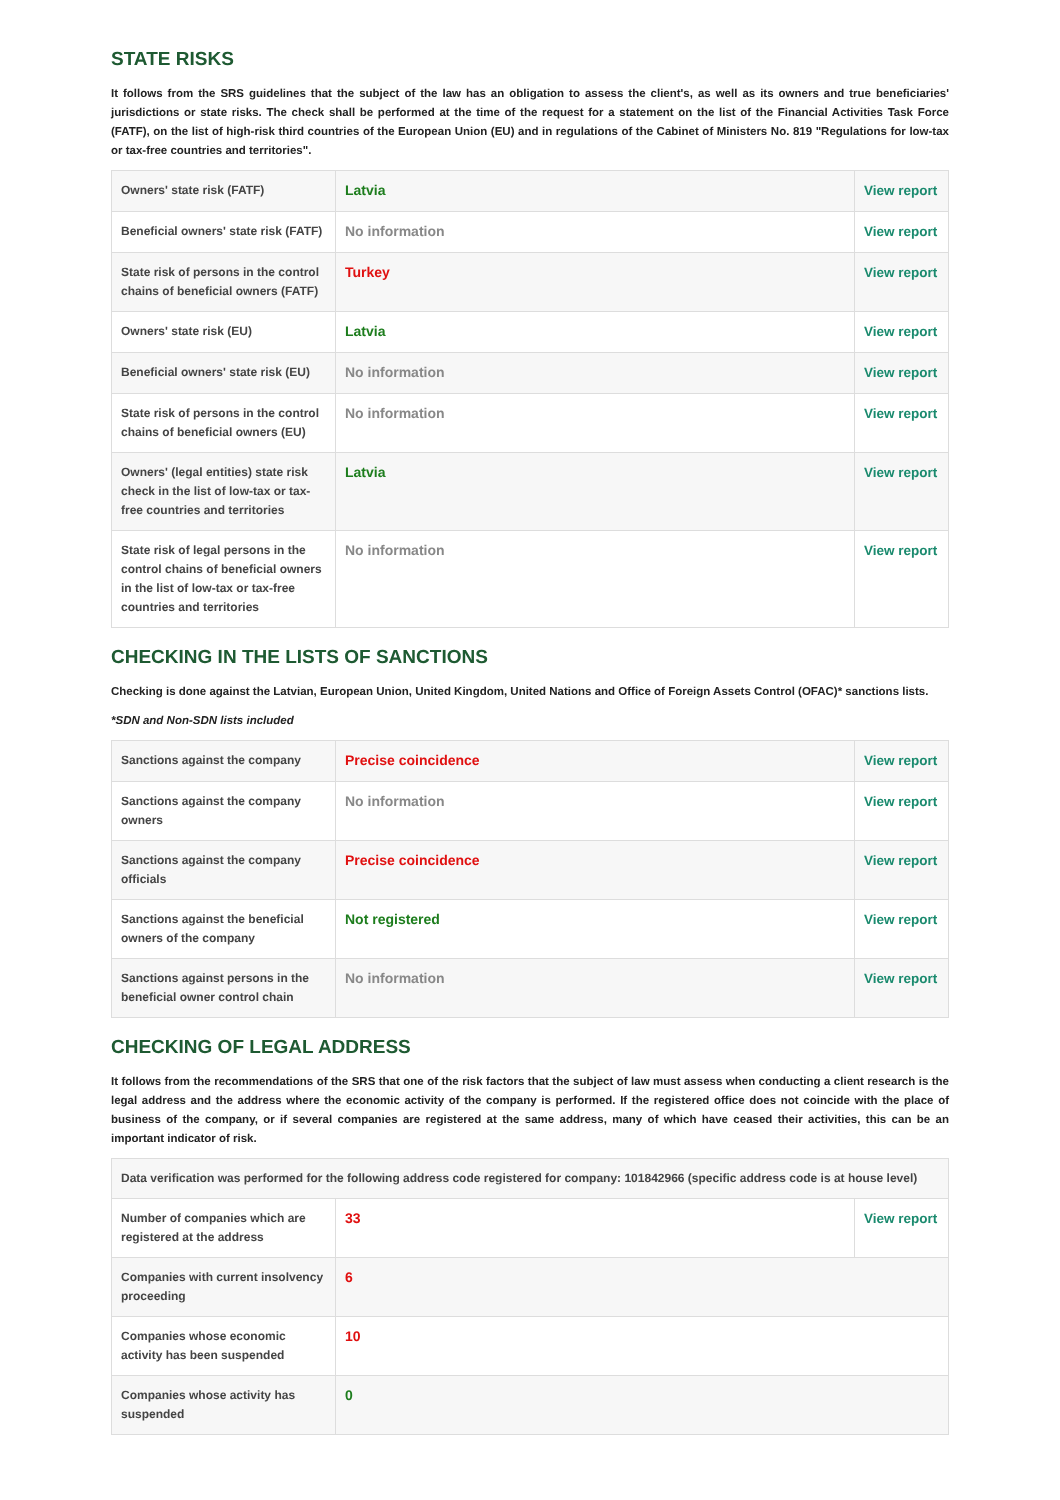STATE RISKS
It follows from the SRS guidelines that the subject of the law has an obligation to assess the client's, as well as its owners and true beneficiaries' jurisdictions or state risks. The check shall be performed at the time of the request for a statement on the list of the Financial Activities Task Force (FATF), on the list of high-risk third countries of the European Union (EU) and in regulations of the Cabinet of Ministers No. 819 "Regulations for low-tax or tax-free countries and territories".
| Owners' state risk (FATF) | Latvia | View report |
| Beneficial owners' state risk (FATF) | No information | View report |
| State risk of persons in the control chains of beneficial owners (FATF) | Turkey | View report |
| Owners' state risk (EU) | Latvia | View report |
| Beneficial owners' state risk (EU) | No information | View report |
| State risk of persons in the control chains of beneficial owners (EU) | No information | View report |
| Owners' (legal entities) state risk check in the list of low-tax or tax-free countries and territories | Latvia | View report |
| State risk of legal persons in the control chains of beneficial owners in the list of low-tax or tax-free countries and territories | No information | View report |
CHECKING IN THE LISTS OF SANCTIONS
Checking is done against the Latvian, European Union, United Kingdom, United Nations and Office of Foreign Assets Control (OFAC)* sanctions lists.
*SDN and Non-SDN lists included
| Sanctions against the company | Precise coincidence | View report |
| Sanctions against the company owners | No information | View report |
| Sanctions against the company officials | Precise coincidence | View report |
| Sanctions against the beneficial owners of the company | Not registered | View report |
| Sanctions against persons in the beneficial owner control chain | No information | View report |
CHECKING OF LEGAL ADDRESS
It follows from the recommendations of the SRS that one of the risk factors that the subject of law must assess when conducting a client research is the legal address and the address where the economic activity of the company is performed. If the registered office does not coincide with the place of business of the company, or if several companies are registered at the same address, many of which have ceased their activities, this can be an important indicator of risk.
| Data verification was performed for the following address code registered for company: 101842966 (specific address code is at house level) | | |
| Number of companies which are registered at the address | 33 | View report |
| Companies with current insolvency proceeding | 6 | |
| Companies whose economic activity has been suspended | 10 | |
| Companies whose activity has suspended | 0 | |